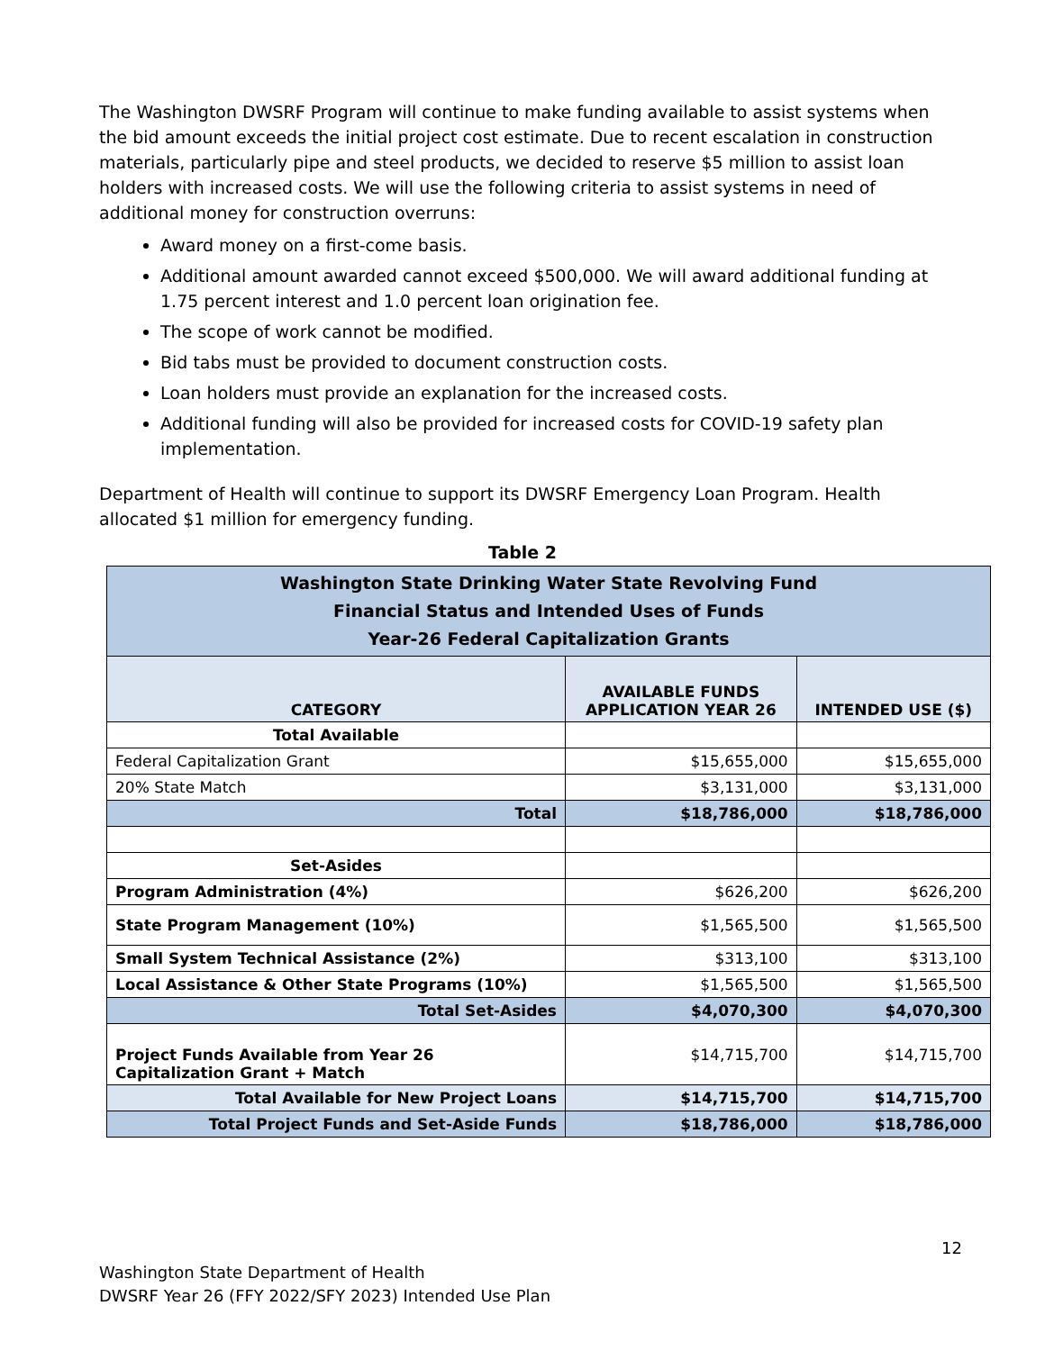The Washington DWSRF Program will continue to make funding available to assist systems when the bid amount exceeds the initial project cost estimate. Due to recent escalation in construction materials, particularly pipe and steel products, we decided to reserve $5 million to assist loan holders with increased costs. We will use the following criteria to assist systems in need of additional money for construction overruns:
Award money on a first-come basis.
Additional amount awarded cannot exceed $500,000. We will award additional funding at 1.75 percent interest and 1.0 percent loan origination fee.
The scope of work cannot be modified.
Bid tabs must be provided to document construction costs.
Loan holders must provide an explanation for the increased costs.
Additional funding will also be provided for increased costs for COVID-19 safety plan implementation.
Department of Health will continue to support its DWSRF Emergency Loan Program. Health allocated $1 million for emergency funding.
Table 2
| Washington State Drinking Water State Revolving Fund Financial Status and Intended Uses of Funds Year-26 Federal Capitalization Grants | | |
| CATEGORY | AVAILABLE FUNDS APPLICATION YEAR 26 | INTENDED USE ($) |
| Total Available | | |
| Federal Capitalization Grant | $15,655,000 | $15,655,000 |
| 20% State Match | $3,131,000 | $3,131,000 |
| Total | $18,786,000 | $18,786,000 |
| Set-Asides | | |
| Program Administration (4%) | $626,200 | $626,200 |
| State Program Management (10%) | $1,565,500 | $1,565,500 |
| Small System Technical Assistance (2%) | $313,100 | $313,100 |
| Local Assistance & Other State Programs (10%) | $1,565,500 | $1,565,500 |
| Total Set-Asides | $4,070,300 | $4,070,300 |
| Project Funds Available from Year 26 Capitalization Grant + Match | $14,715,700 | $14,715,700 |
| Total Available for New Project Loans | $14,715,700 | $14,715,700 |
| Total Project Funds and Set-Aside Funds | $18,786,000 | $18,786,000 |
12
Washington State Department of Health
DWSRF Year 26 (FFY 2022/SFY 2023) Intended Use Plan